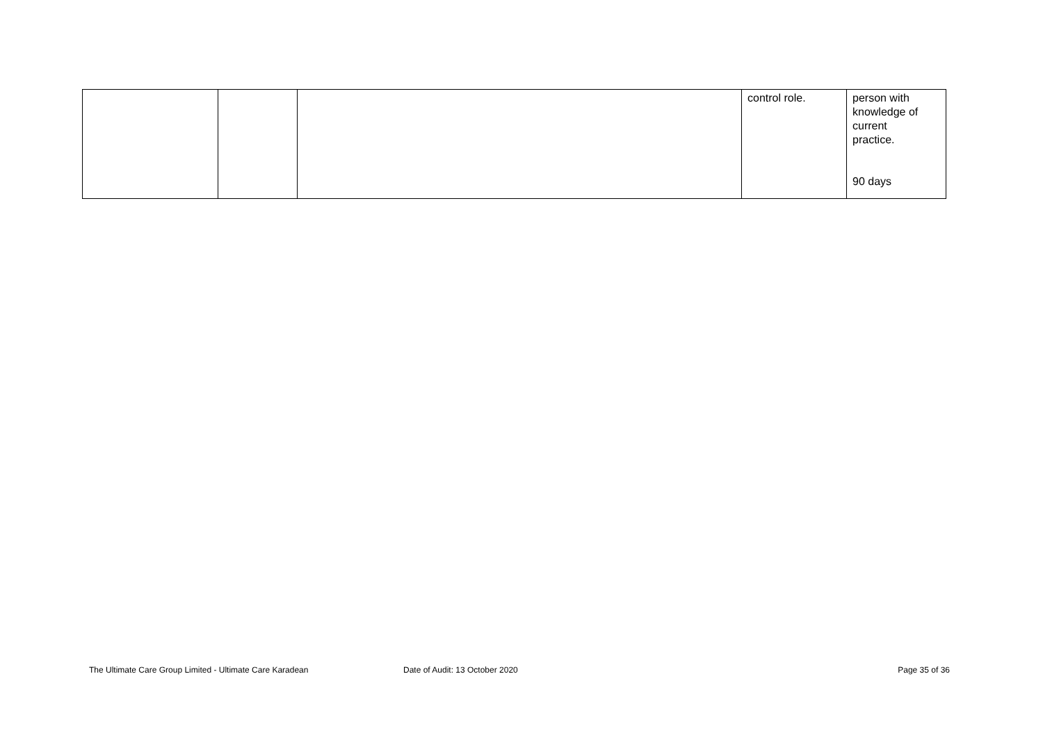| | | | control role. | person with knowledge of current practice. 90 days |
The Ultimate Care Group Limited - Ultimate Care Karadean Date of Audit: 13 October 2020 Page 35 of 36